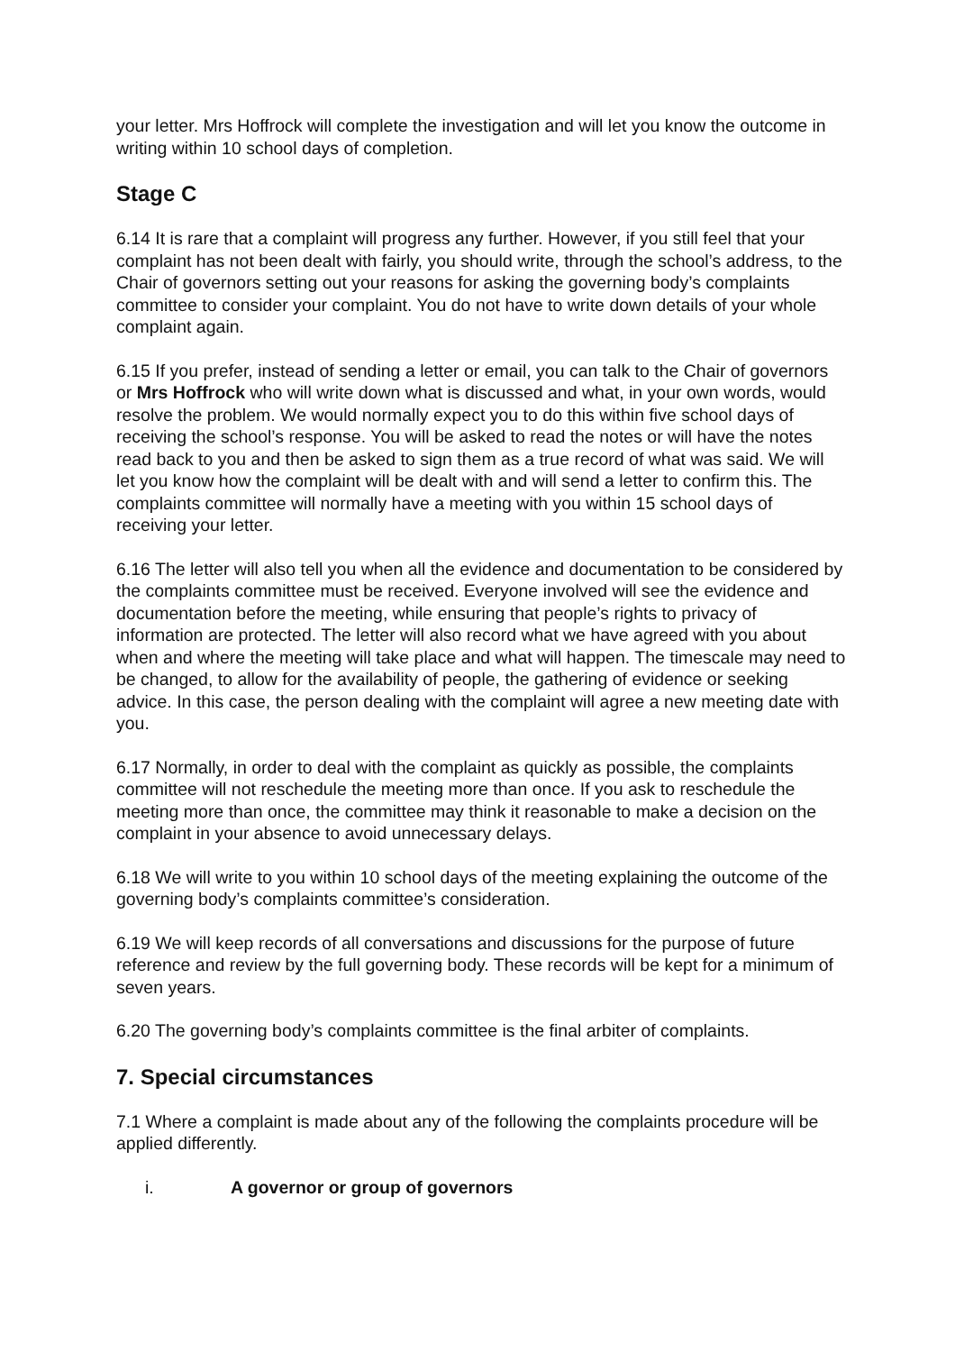your letter. Mrs Hoffrock will complete the investigation and will let you know the outcome in writing within 10 school days of completion.
Stage C
6.14 It is rare that a complaint will progress any further. However, if you still feel that your complaint has not been dealt with fairly, you should write, through the school’s address, to the Chair of governors setting out your reasons for asking the governing body’s complaints committee to consider your complaint. You do not have to write down details of your whole complaint again.
6.15 If you prefer, instead of sending a letter or email, you can talk to the Chair of governors or Mrs Hoffrock who will write down what is discussed and what, in your own words, would resolve the problem. We would normally expect you to do this within five school days of receiving the school’s response. You will be asked to read the notes or will have the notes read back to you and then be asked to sign them as a true record of what was said. We will let you know how the complaint will be dealt with and will send a letter to confirm this. The complaints committee will normally have a meeting with you within 15 school days of receiving your letter.
6.16 The letter will also tell you when all the evidence and documentation to be considered by the complaints committee must be received. Everyone involved will see the evidence and documentation before the meeting, while ensuring that people’s rights to privacy of information are protected. The letter will also record what we have agreed with you about when and where the meeting will take place and what will happen. The timescale may need to be changed, to allow for the availability of people, the gathering of evidence or seeking advice. In this case, the person dealing with the complaint will agree a new meeting date with you.
6.17 Normally, in order to deal with the complaint as quickly as possible, the complaints committee will not reschedule the meeting more than once. If you ask to reschedule the meeting more than once, the committee may think it reasonable to make a decision on the complaint in your absence to avoid unnecessary delays.
6.18 We will write to you within 10 school days of the meeting explaining the outcome of the governing body’s complaints committee’s consideration.
6.19 We will keep records of all conversations and discussions for the purpose of future reference and review by the full governing body. These records will be kept for a minimum of seven years.
6.20 The governing body’s complaints committee is the final arbiter of complaints.
7. Special circumstances
7.1 Where a complaint is made about any of the following the complaints procedure will be applied differently.
i. A governor or group of governors